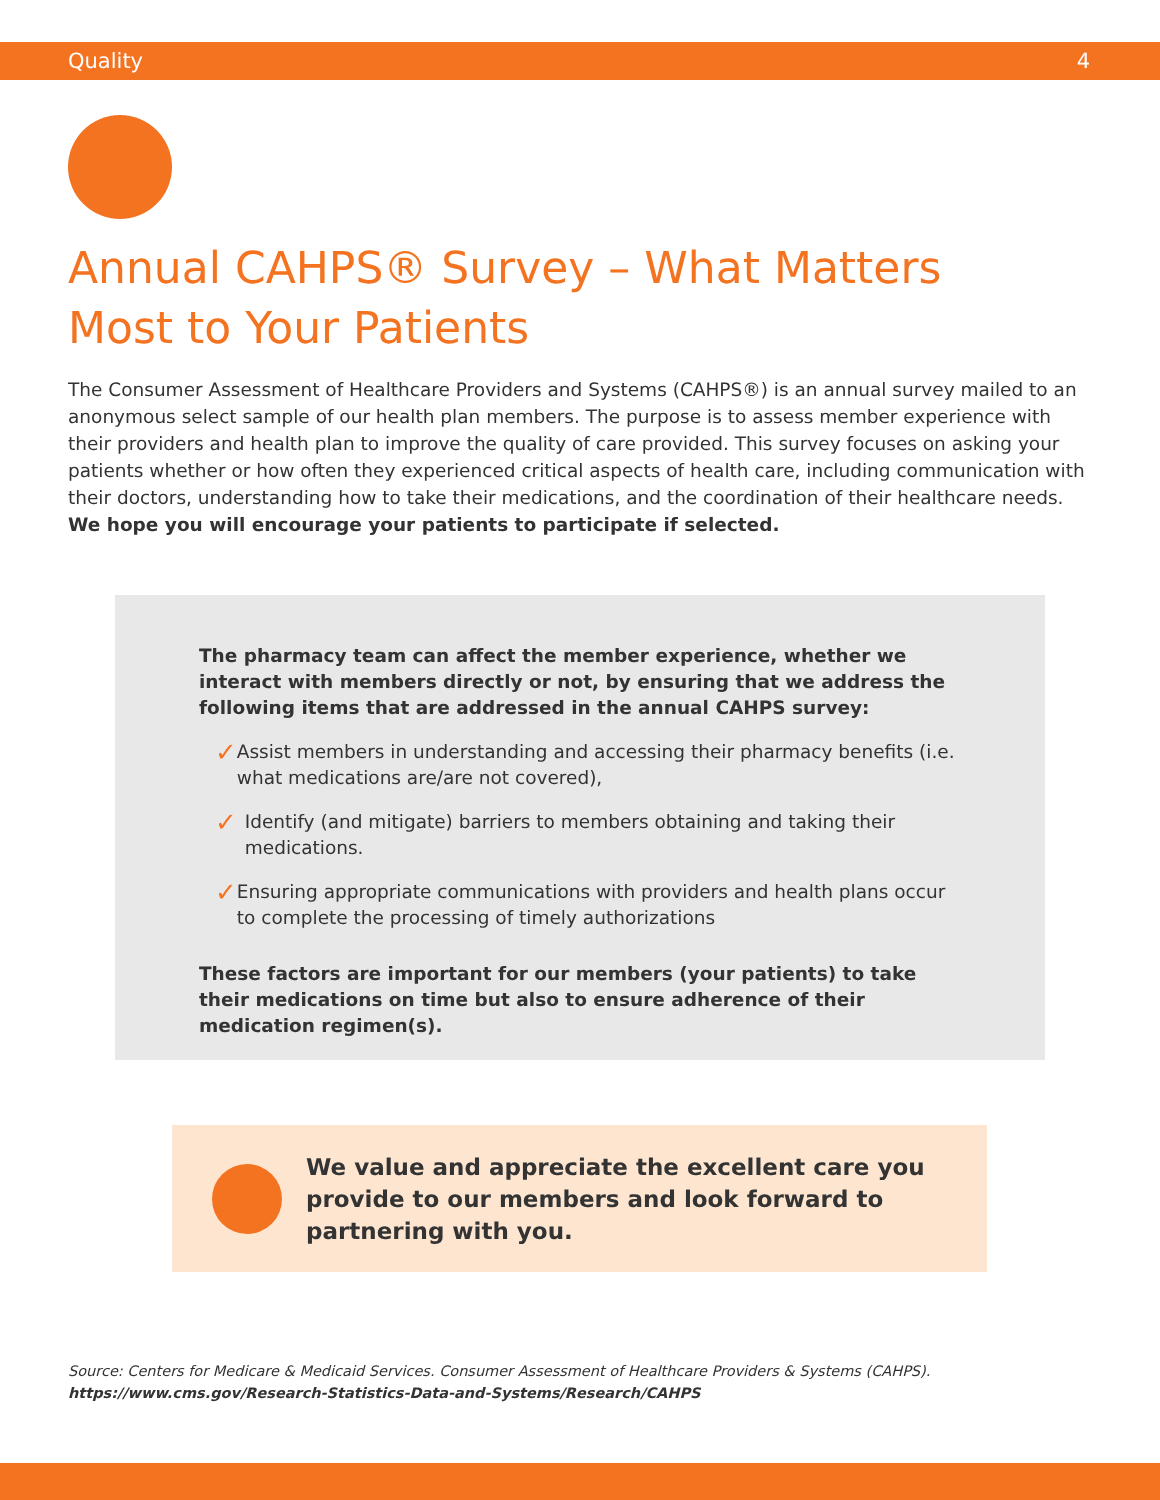Quality 4
Annual CAHPS® Survey – What Matters Most to Your Patients
The Consumer Assessment of Healthcare Providers and Systems (CAHPS®) is an annual survey mailed to an anonymous select sample of our health plan members. The purpose is to assess member experience with their providers and health plan to improve the quality of care provided. This survey focuses on asking your patients whether or how often they experienced critical aspects of health care, including communication with their doctors, understanding how to take their medications, and the coordination of their healthcare needs.
We hope you will encourage your patients to participate if selected.
The pharmacy team can affect the member experience, whether we interact with members directly or not, by ensuring that we address the following items that are addressed in the annual CAHPS survey:
✓ Assist members in understanding and accessing their pharmacy benefits (i.e. what medications are/are not covered),
✓ Identify (and mitigate) barriers to members obtaining and taking their medications.
✓ Ensuring appropriate communications with providers and health plans occur to complete the processing of timely authorizations
These factors are important for our members (your patients) to take their medications on time but also to ensure adherence of their medication regimen(s).
We value and appreciate the excellent care you provide to our members and look forward to partnering with you.
Source: Centers for Medicare & Medicaid Services. Consumer Assessment of Healthcare Providers & Systems (CAHPS).
https://www.cms.gov/Research-Statistics-Data-and-Systems/Research/CAHPS